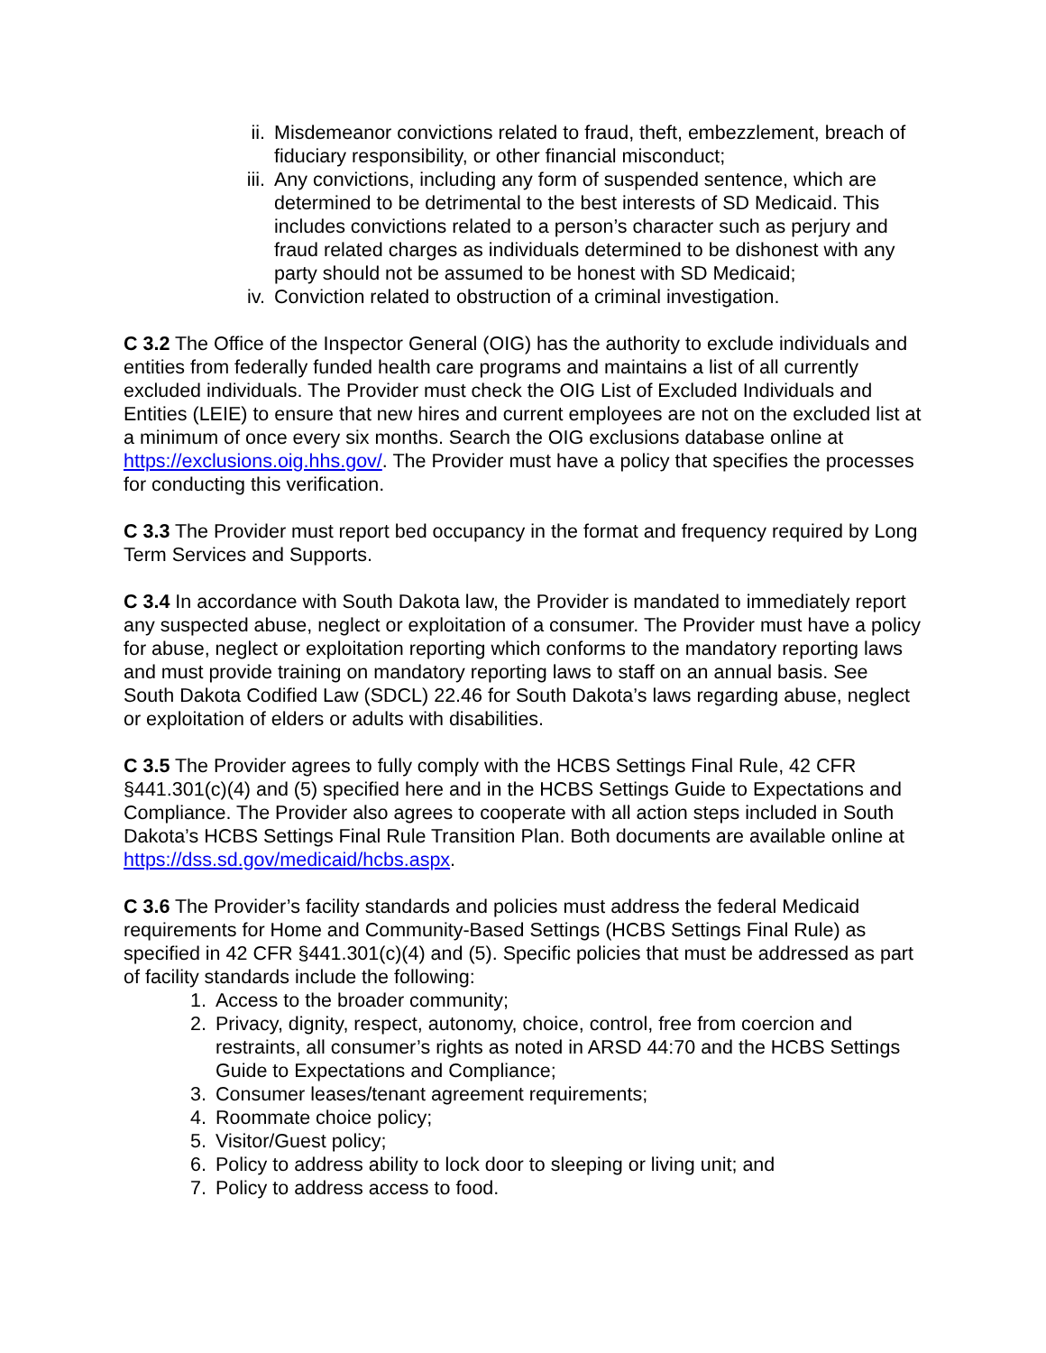ii. Misdemeanor convictions related to fraud, theft, embezzlement, breach of fiduciary responsibility, or other financial misconduct;
iii. Any convictions, including any form of suspended sentence, which are determined to be detrimental to the best interests of SD Medicaid. This includes convictions related to a person’s character such as perjury and fraud related charges as individuals determined to be dishonest with any party should not be assumed to be honest with SD Medicaid;
iv. Conviction related to obstruction of a criminal investigation.
C 3.2 The Office of the Inspector General (OIG) has the authority to exclude individuals and entities from federally funded health care programs and maintains a list of all currently excluded individuals. The Provider must check the OIG List of Excluded Individuals and Entities (LEIE) to ensure that new hires and current employees are not on the excluded list at a minimum of once every six months. Search the OIG exclusions database online at https://exclusions.oig.hhs.gov/. The Provider must have a policy that specifies the processes for conducting this verification.
C 3.3 The Provider must report bed occupancy in the format and frequency required by Long Term Services and Supports.
C 3.4 In accordance with South Dakota law, the Provider is mandated to immediately report any suspected abuse, neglect or exploitation of a consumer. The Provider must have a policy for abuse, neglect or exploitation reporting which conforms to the mandatory reporting laws and must provide training on mandatory reporting laws to staff on an annual basis. See South Dakota Codified Law (SDCL) 22.46 for South Dakota’s laws regarding abuse, neglect or exploitation of elders or adults with disabilities.
C 3.5 The Provider agrees to fully comply with the HCBS Settings Final Rule, 42 CFR §441.301(c)(4) and (5) specified here and in the HCBS Settings Guide to Expectations and Compliance. The Provider also agrees to cooperate with all action steps included in South Dakota’s HCBS Settings Final Rule Transition Plan. Both documents are available online at https://dss.sd.gov/medicaid/hcbs.aspx.
C 3.6 The Provider’s facility standards and policies must address the federal Medicaid requirements for Home and Community-Based Settings (HCBS Settings Final Rule) as specified in 42 CFR §441.301(c)(4) and (5). Specific policies that must be addressed as part of facility standards include the following:
1. Access to the broader community;
2. Privacy, dignity, respect, autonomy, choice, control, free from coercion and restraints, all consumer’s rights as noted in ARSD 44:70 and the HCBS Settings Guide to Expectations and Compliance;
3. Consumer leases/tenant agreement requirements;
4. Roommate choice policy;
5. Visitor/Guest policy;
6. Policy to address ability to lock door to sleeping or living unit; and
7. Policy to address access to food.